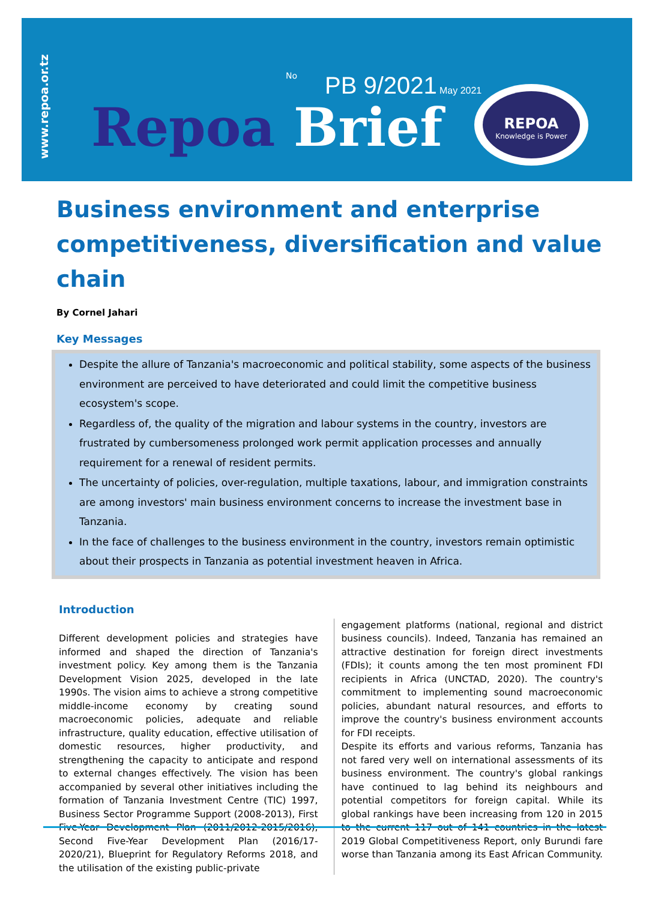www.repoa.or.tz
No PB 9/2021 May 2021
Repoa Brief
REPOA
Knowledge is Power
Business environment and enterprise competitiveness, diversification and value chain
By Cornel Jahari
Key Messages
Despite the allure of Tanzania's macroeconomic and political stability, some aspects of the business environment are perceived to have deteriorated and could limit the competitive business ecosystem's scope.
Regardless of, the quality of the migration and labour systems in the country, investors are frustrated by cumbersomeness prolonged work permit application processes and annually requirement for a renewal of resident permits.
The uncertainty of policies, over-regulation, multiple taxations, labour, and immigration constraints are among investors' main business environment concerns to increase the investment base in Tanzania.
In the face of challenges to the business environment in the country, investors remain optimistic about their prospects in Tanzania as potential investment heaven in Africa.
Introduction
Different development policies and strategies have informed and shaped the direction of Tanzania's investment policy. Key among them is the Tanzania Development Vision 2025, developed in the late 1990s. The vision aims to achieve a strong competitive middle-income economy by creating sound macroeconomic policies, adequate and reliable infrastructure, quality education, effective utilisation of domestic resources, higher productivity, and strengthening the capacity to anticipate and respond to external changes effectively. The vision has been accompanied by several other initiatives including the formation of Tanzania Investment Centre (TIC) 1997, Business Sector Programme Support (2008-2013), First Five-Year Development Plan (2011/2012-2015/2016), Second Five-Year Development Plan (2016/17-2020/21), Blueprint for Regulatory Reforms 2018, and the utilisation of the existing public-private
engagement platforms (national, regional and district business councils). Indeed, Tanzania has remained an attractive destination for foreign direct investments (FDIs); it counts among the ten most prominent FDI recipients in Africa (UNCTAD, 2020). The country's commitment to implementing sound macroeconomic policies, abundant natural resources, and efforts to improve the country's business environment accounts for FDI receipts.
Despite its efforts and various reforms, Tanzania has not fared very well on international assessments of its business environment. The country's global rankings have continued to lag behind its neighbours and potential competitors for foreign capital. While its global rankings have been increasing from 120 in 2015 to the current 117 out of 141 countries in the latest 2019 Global Competitiveness Report, only Burundi fare worse than Tanzania among its East African Community.